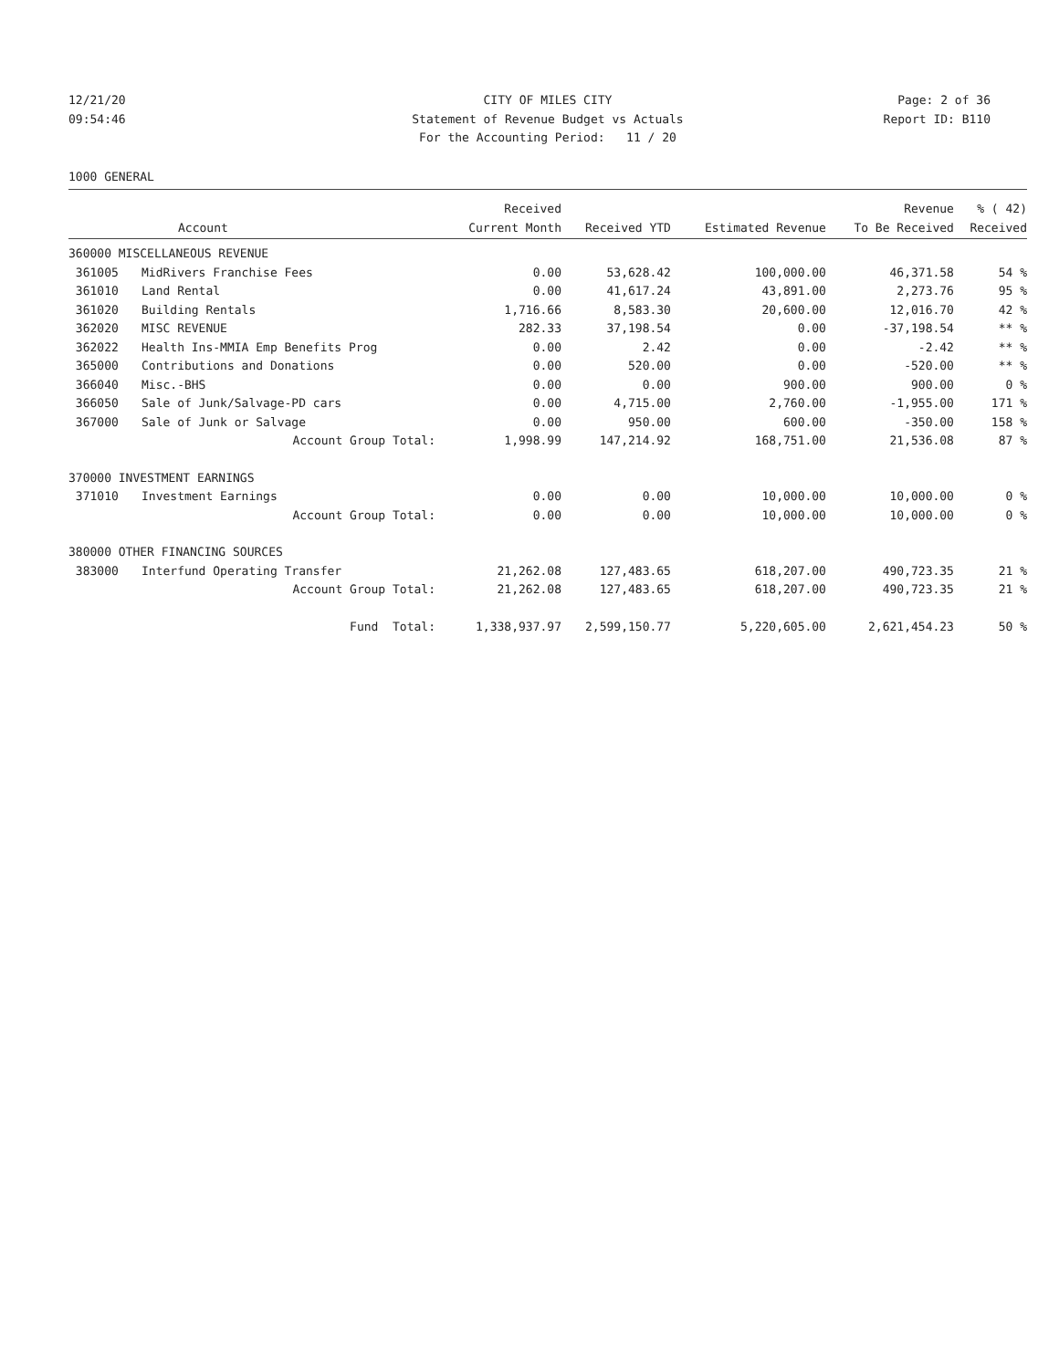12/21/20
09:54:46
CITY OF MILES CITY
Statement of Revenue Budget vs Actuals
For the Accounting Period: 11 / 20
Page: 2 of 36
Report ID: B110
1000 GENERAL
| | | Received | | | Revenue | % ( 42) |
| --- | --- | --- | --- | --- | --- | --- |
| | Account | Current Month | Received YTD | Estimated Revenue | To Be Received | Received |
| 360000 MISCELLANEOUS REVENUE | | | | | | |
| 361005 | MidRivers Franchise Fees | 0.00 | 53,628.42 | 100,000.00 | 46,371.58 | 54 % |
| 361010 | Land Rental | 0.00 | 41,617.24 | 43,891.00 | 2,273.76 | 95 % |
| 361020 | Building Rentals | 1,716.66 | 8,583.30 | 20,600.00 | 12,016.70 | 42 % |
| 362020 | MISC REVENUE | 282.33 | 37,198.54 | 0.00 | -37,198.54 | ** % |
| 362022 | Health Ins-MMIA Emp Benefits Prog | 0.00 | 2.42 | 0.00 | -2.42 | ** % |
| 365000 | Contributions and Donations | 0.00 | 520.00 | 0.00 | -520.00 | ** % |
| 366040 | Misc.-BHS | 0.00 | 0.00 | 900.00 | 900.00 | 0 % |
| 366050 | Sale of Junk/Salvage-PD cars | 0.00 | 4,715.00 | 2,760.00 | -1,955.00 | 171 % |
| 367000 | Sale of Junk or Salvage | 0.00 | 950.00 | 600.00 | -350.00 | 158 % |
| | Account Group Total: | 1,998.99 | 147,214.92 | 168,751.00 | 21,536.08 | 87 % |
| 370000 INVESTMENT EARNINGS | | | | | | |
| 371010 | Investment Earnings | 0.00 | 0.00 | 10,000.00 | 10,000.00 | 0 % |
| | Account Group Total: | 0.00 | 0.00 | 10,000.00 | 10,000.00 | 0 % |
| 380000 OTHER FINANCING SOURCES | | | | | | |
| 383000 | Interfund Operating Transfer | 21,262.08 | 127,483.65 | 618,207.00 | 490,723.35 | 21 % |
| | Account Group Total: | 21,262.08 | 127,483.65 | 618,207.00 | 490,723.35 | 21 % |
| | Fund Total: | 1,338,937.97 | 2,599,150.77 | 5,220,605.00 | 2,621,454.23 | 50 % |